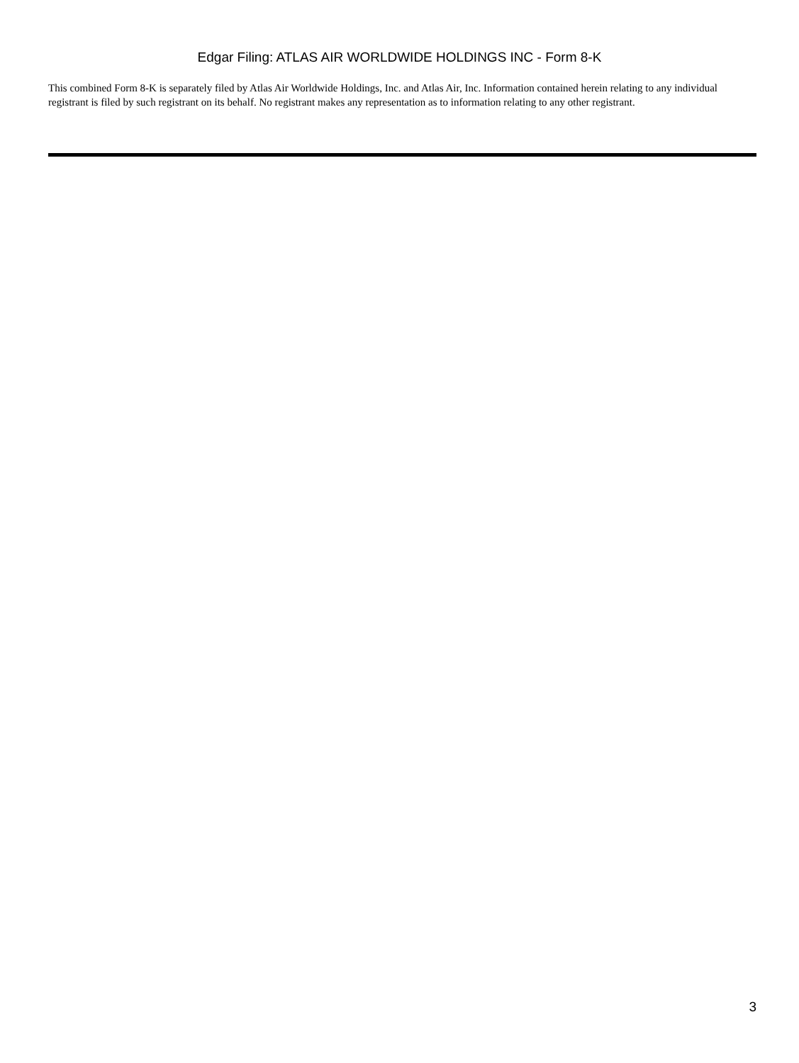Edgar Filing: ATLAS AIR WORLDWIDE HOLDINGS INC - Form 8-K
This combined Form 8-K is separately filed by Atlas Air Worldwide Holdings, Inc. and Atlas Air, Inc. Information contained herein relating to any individual registrant is filed by such registrant on its behalf. No registrant makes any representation as to information relating to any other registrant.
3